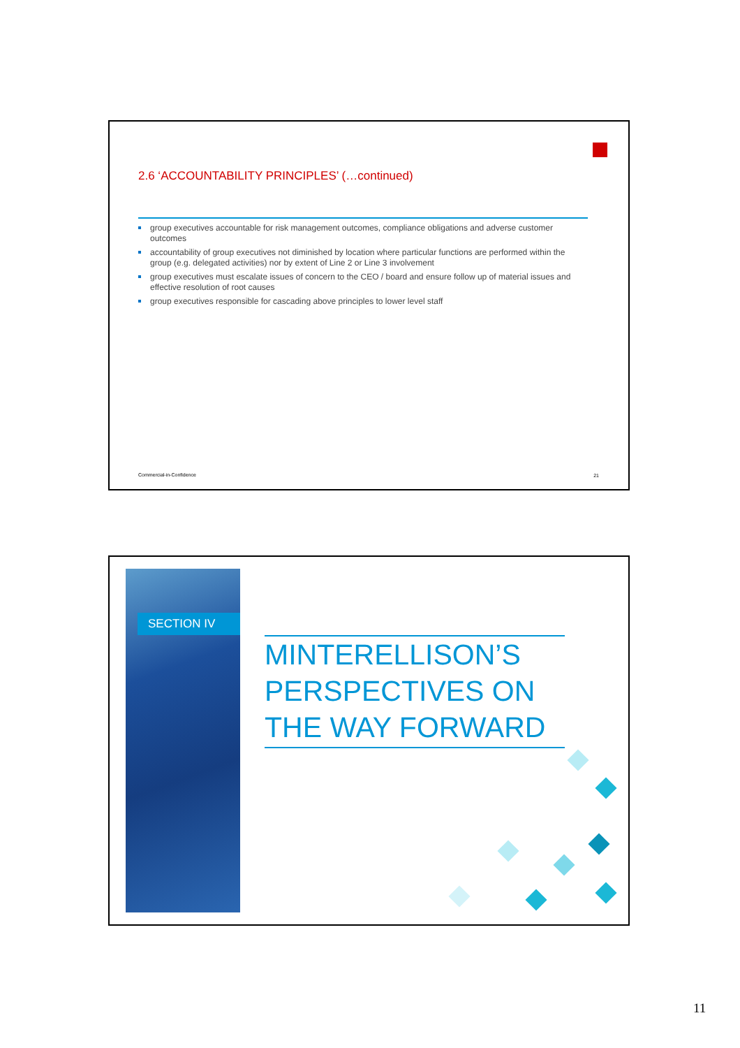2.6 ‘ACCOUNTABILITY PRINCIPLES’ (…continued)
group executives accountable for risk management outcomes, compliance obligations and adverse customer outcomes
accountability of group executives not diminished by location where particular functions are performed within the group (e.g. delegated activities) nor by extent of Line 2 or Line 3 involvement
group executives must escalate issues of concern to the CEO / board and ensure follow up of material issues and effective resolution of root causes
group executives responsible for cascading above principles to lower level staff
Commercial-in-Confidence 21
SECTION IV
MINTERELLISON’S PERSPECTIVES ON THE WAY FORWARD
11